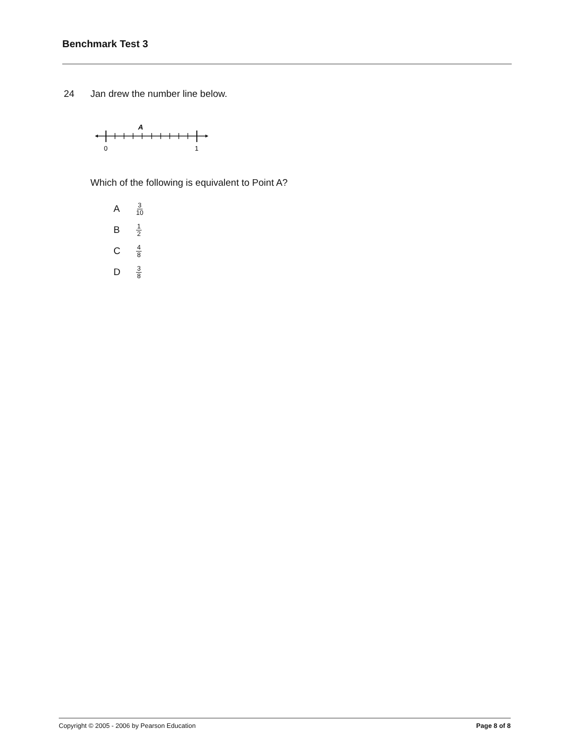Benchmark Test 3
24 Jan drew the number line below.
A
0
1
Which of the following is equivalent to Point A?
A 3 10
B 1 2
C 4 8
D 3 8
Copyright © 2005 - 2006 by Pearson Education Page 8 of 8